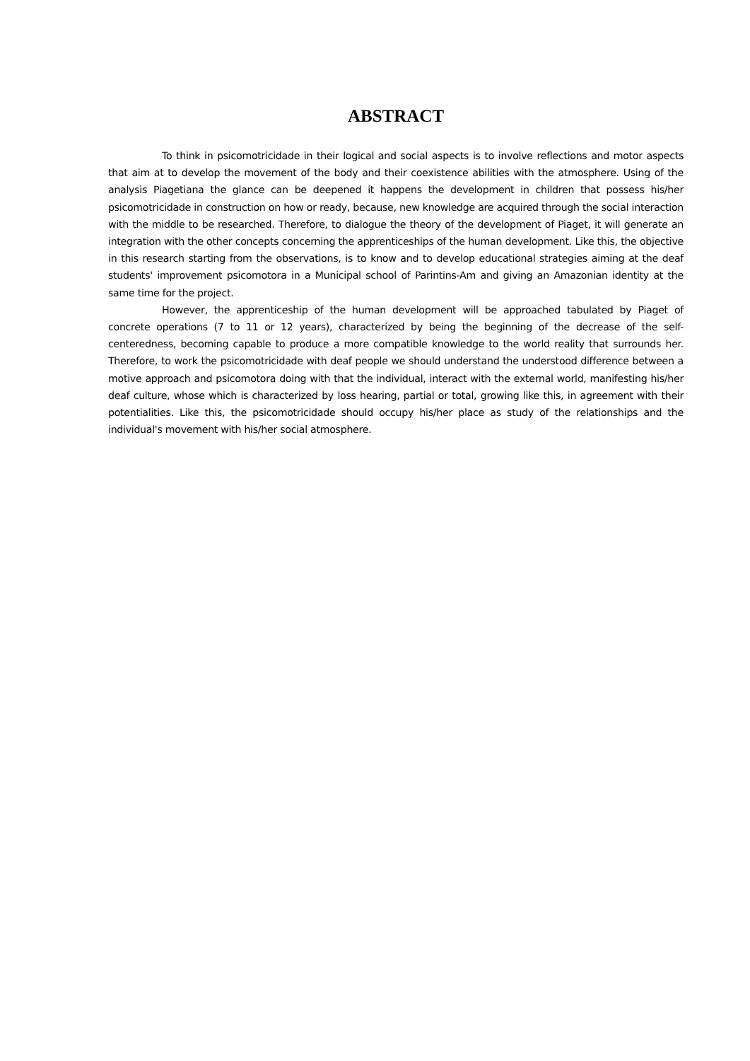ABSTRACT
To think in psicomotricidade in their logical and social aspects is to involve reflections and motor aspects that aim at to develop the movement of the body and their coexistence abilities with the atmosphere. Using of the analysis Piagetiana the glance can be deepened it happens the development in children that possess his/her psicomotricidade in construction on how or ready, because, new knowledge are acquired through the social interaction with the middle to be researched. Therefore, to dialogue the theory of the development of Piaget, it will generate an integration with the other concepts concerning the apprenticeships of the human development. Like this, the objective in this research starting from the observations, is to know and to develop educational strategies aiming at the deaf students' improvement psicomotora in a Municipal school of Parintins-Am and giving an Amazonian identity at the same time for the project.
However, the apprenticeship of the human development will be approached tabulated by Piaget of concrete operations (7 to 11 or 12 years), characterized by being the beginning of the decrease of the self-centeredness, becoming capable to produce a more compatible knowledge to the world reality that surrounds her. Therefore, to work the psicomotricidade with deaf people we should understand the understood difference between a motive approach and psicomotora doing with that the individual, interact with the external world, manifesting his/her deaf culture, whose which is characterized by loss hearing, partial or total, growing like this, in agreement with their potentialities. Like this, the psicomotricidade should occupy his/her place as study of the relationships and the individual's movement with his/her social atmosphere.